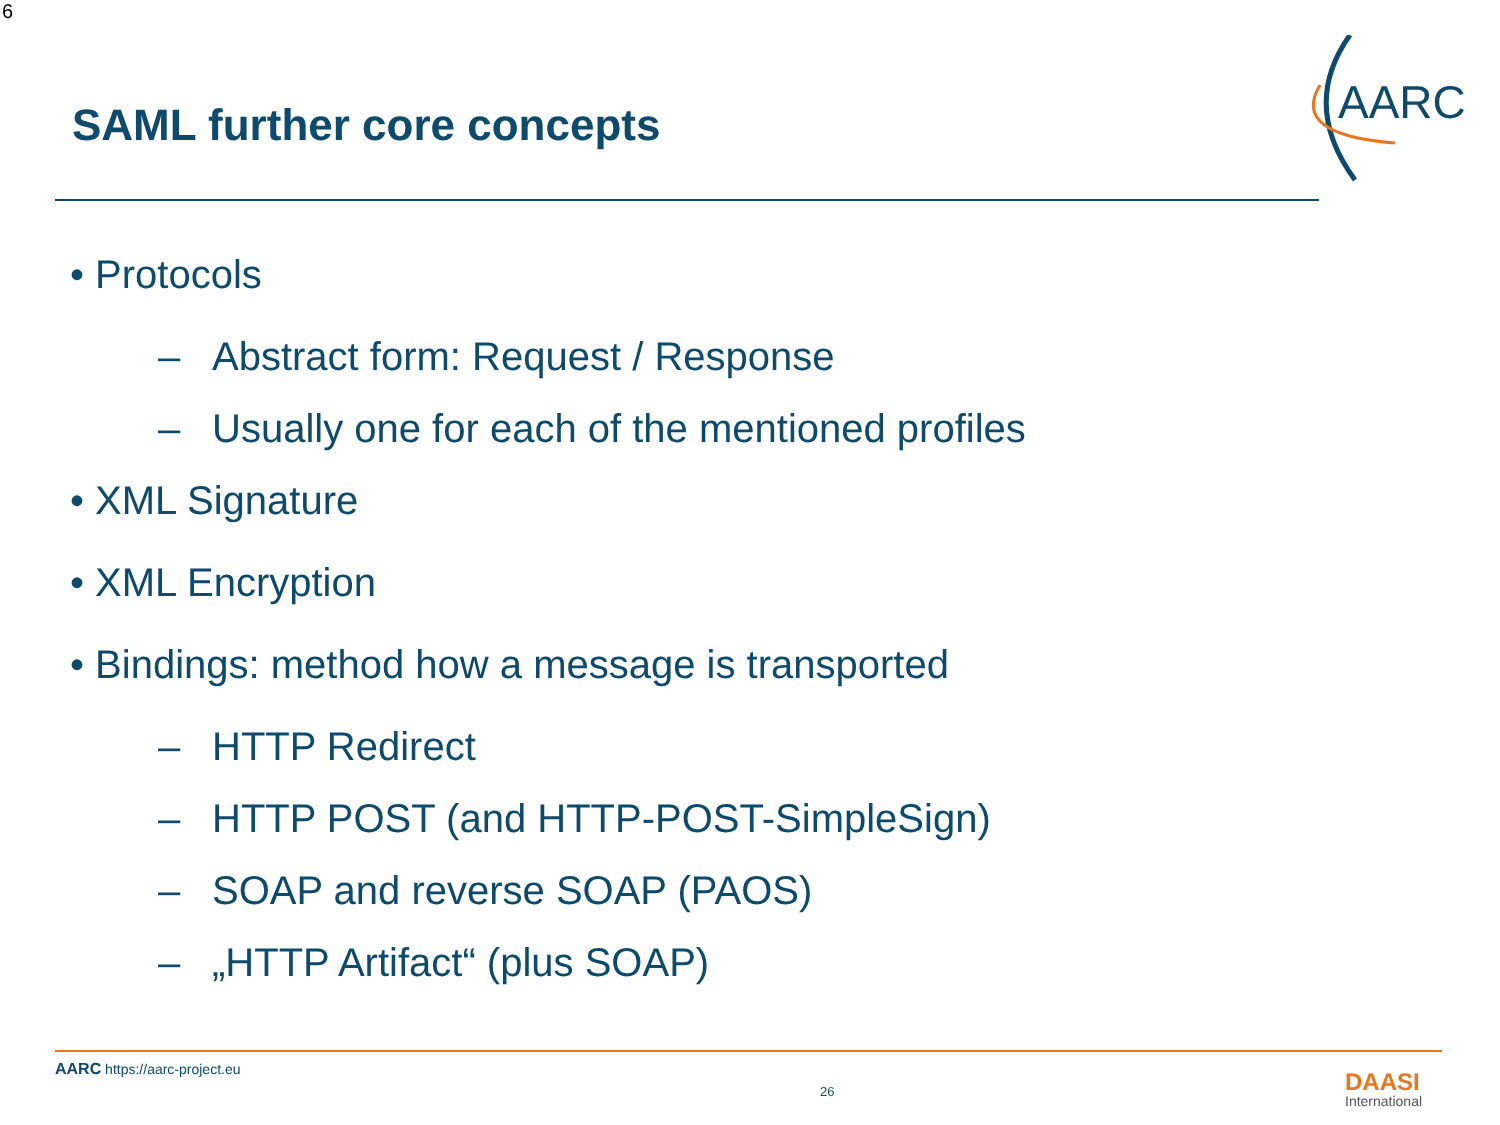6
SAML further core concepts
AARC
• Protocols
– Abstract form: Request / Response
– Usually one for each of the mentioned profiles
• XML Signature
• XML Encryption
• Bindings: method how a message is transported
– HTTP Redirect
– HTTP POST (and HTTP-POST-SimpleSign)
– SOAP and reverse SOAP (PAOS)
– „HTTP Artifact“ (plus SOAP)
AARC https://aarc-project.eu
26 DAASI
International